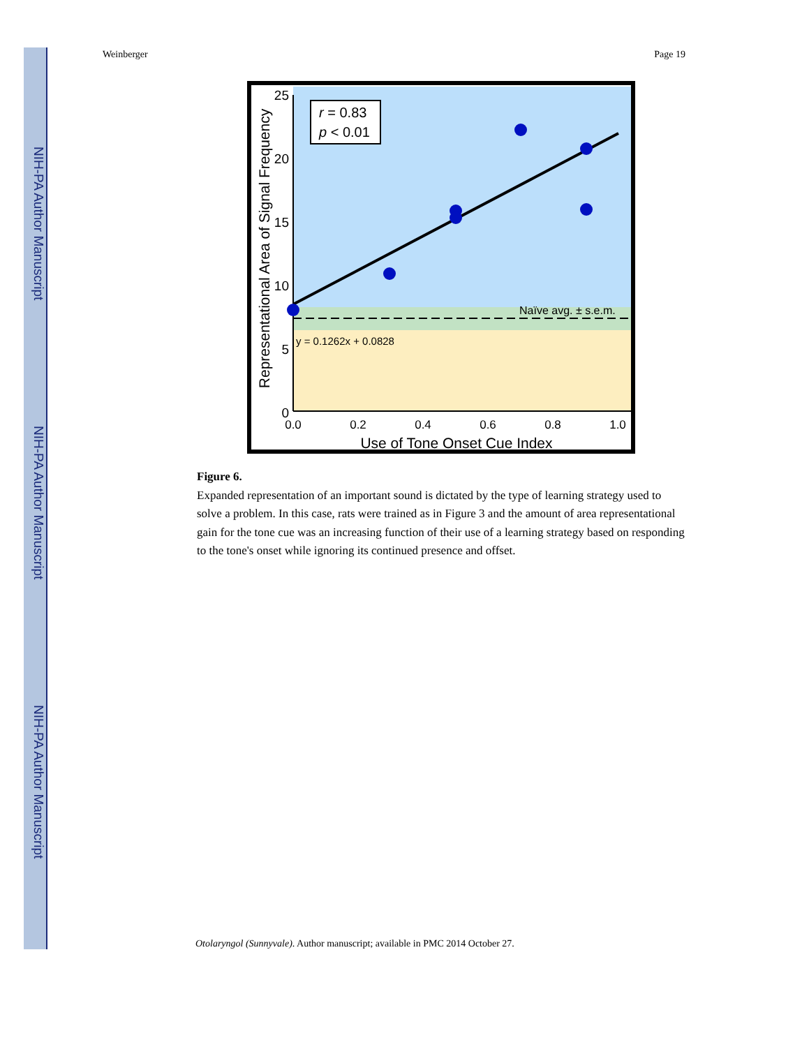NIH-PA Author Manuscript
NIH-PA Author Manuscript
NIH-PA Author Manuscript
Weinberger Page 19
r = 0.83
p < 0.01
Naïve avg. ± s.e.m.
y = 0.1262x + 0.0828
25
20
15
10
5
0
0.0
0.2
0.4
0.6
0.8
1.0
Use of Tone Onset Cue Index
Representational Area of Signal Frequency
Figure 6.
Expanded representation of an important sound is dictated by the type of learning strategy used to solve a problem. In this case, rats were trained as in Figure 3 and the amount of area representational gain for the tone cue was an increasing function of their use of a learning strategy based on responding to the tone's onset while ignoring its continued presence and offset.
Otolaryngol (Sunnyvale). Author manuscript; available in PMC 2014 October 27.